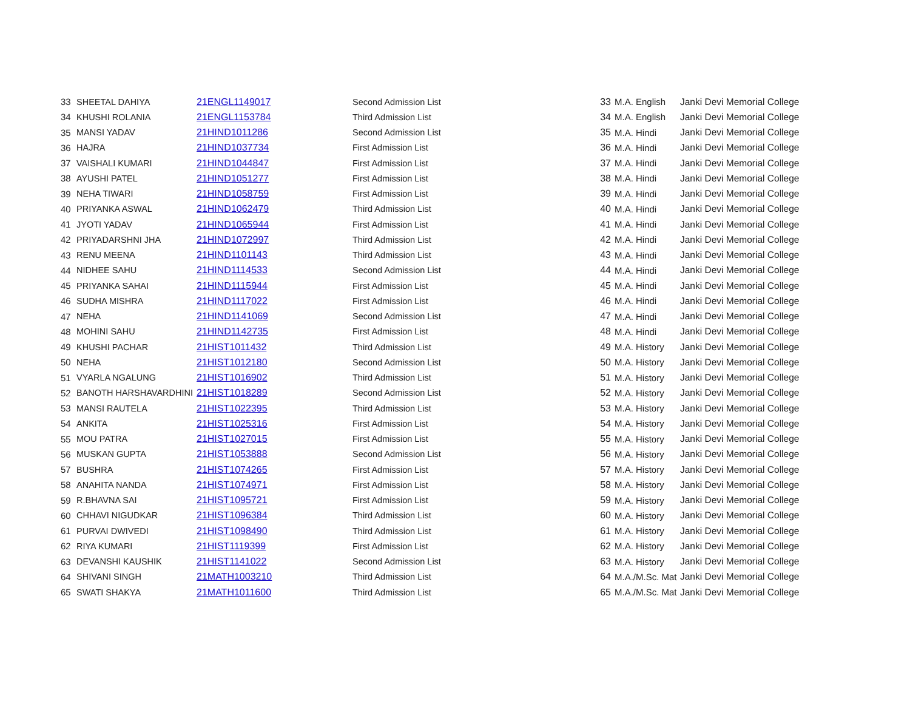| 33 | SHEETAL DAHIYA | 21ENGL1149017 | Second Admission List | 33 | M.A. English | Janki Devi Memorial College |
| 34 | KHUSHI ROLANIA | 21ENGL1153784 | Third Admission List | 34 | M.A. English | Janki Devi Memorial College |
| 35 | MANSI YADAV | 21HIND1011286 | Second Admission List | 35 | M.A. Hindi | Janki Devi Memorial College |
| 36 | HAJRA | 21HIND1037734 | First Admission List | 36 | M.A. Hindi | Janki Devi Memorial College |
| 37 | VAISHALI KUMARI | 21HIND1044847 | First Admission List | 37 | M.A. Hindi | Janki Devi Memorial College |
| 38 | AYUSHI PATEL | 21HIND1051277 | First Admission List | 38 | M.A. Hindi | Janki Devi Memorial College |
| 39 | NEHA TIWARI | 21HIND1058759 | First Admission List | 39 | M.A. Hindi | Janki Devi Memorial College |
| 40 | PRIYANKA ASWAL | 21HIND1062479 | Third Admission List | 40 | M.A. Hindi | Janki Devi Memorial College |
| 41 | JYOTI YADAV | 21HIND1065944 | First Admission List | 41 | M.A. Hindi | Janki Devi Memorial College |
| 42 | PRIYADARSHNI JHA | 21HIND1072997 | Third Admission List | 42 | M.A. Hindi | Janki Devi Memorial College |
| 43 | RENU MEENA | 21HIND1101143 | Third Admission List | 43 | M.A. Hindi | Janki Devi Memorial College |
| 44 | NIDHEE SAHU | 21HIND1114533 | Second Admission List | 44 | M.A. Hindi | Janki Devi Memorial College |
| 45 | PRIYANKA SAHAI | 21HIND1115944 | First Admission List | 45 | M.A. Hindi | Janki Devi Memorial College |
| 46 | SUDHA MISHRA | 21HIND1117022 | First Admission List | 46 | M.A. Hindi | Janki Devi Memorial College |
| 47 | NEHA | 21HIND1141069 | Second Admission List | 47 | M.A. Hindi | Janki Devi Memorial College |
| 48 | MOHINI SAHU | 21HIND1142735 | First Admission List | 48 | M.A. Hindi | Janki Devi Memorial College |
| 49 | KHUSHI PACHAR | 21HIST1011432 | Third Admission List | 49 | M.A. History | Janki Devi Memorial College |
| 50 | NEHA | 21HIST1012180 | Second Admission List | 50 | M.A. History | Janki Devi Memorial College |
| 51 | VYARLA NGALUNG | 21HIST1016902 | Third Admission List | 51 | M.A. History | Janki Devi Memorial College |
| 52 | BANOTH HARSHAVARDHINI | 21HIST1018289 | Second Admission List | 52 | M.A. History | Janki Devi Memorial College |
| 53 | MANSI RAUTELA | 21HIST1022395 | Third Admission List | 53 | M.A. History | Janki Devi Memorial College |
| 54 | ANKITA | 21HIST1025316 | First Admission List | 54 | M.A. History | Janki Devi Memorial College |
| 55 | MOU PATRA | 21HIST1027015 | First Admission List | 55 | M.A. History | Janki Devi Memorial College |
| 56 | MUSKAN GUPTA | 21HIST1053888 | Second Admission List | 56 | M.A. History | Janki Devi Memorial College |
| 57 | BUSHRA | 21HIST1074265 | First Admission List | 57 | M.A. History | Janki Devi Memorial College |
| 58 | ANAHITA NANDA | 21HIST1074971 | First Admission List | 58 | M.A. History | Janki Devi Memorial College |
| 59 | R.BHAVNA SAI | 21HIST1095721 | First Admission List | 59 | M.A. History | Janki Devi Memorial College |
| 60 | CHHAVI NIGUDKAR | 21HIST1096384 | Third Admission List | 60 | M.A. History | Janki Devi Memorial College |
| 61 | PURVAI DWIVEDI | 21HIST1098490 | Third Admission List | 61 | M.A. History | Janki Devi Memorial College |
| 62 | RIYA KUMARI | 21HIST1119399 | First Admission List | 62 | M.A. History | Janki Devi Memorial College |
| 63 | DEVANSHI KAUSHIK | 21HIST1141022 | Second Admission List | 63 | M.A. History | Janki Devi Memorial College |
| 64 | SHIVANI SINGH | 21MATH1003210 | Third Admission List | 64 | M.A./M.Sc. Mat | Janki Devi Memorial College |
| 65 | SWATI SHAKYA | 21MATH1011600 | Third Admission List | 65 | M.A./M.Sc. Mat | Janki Devi Memorial College |